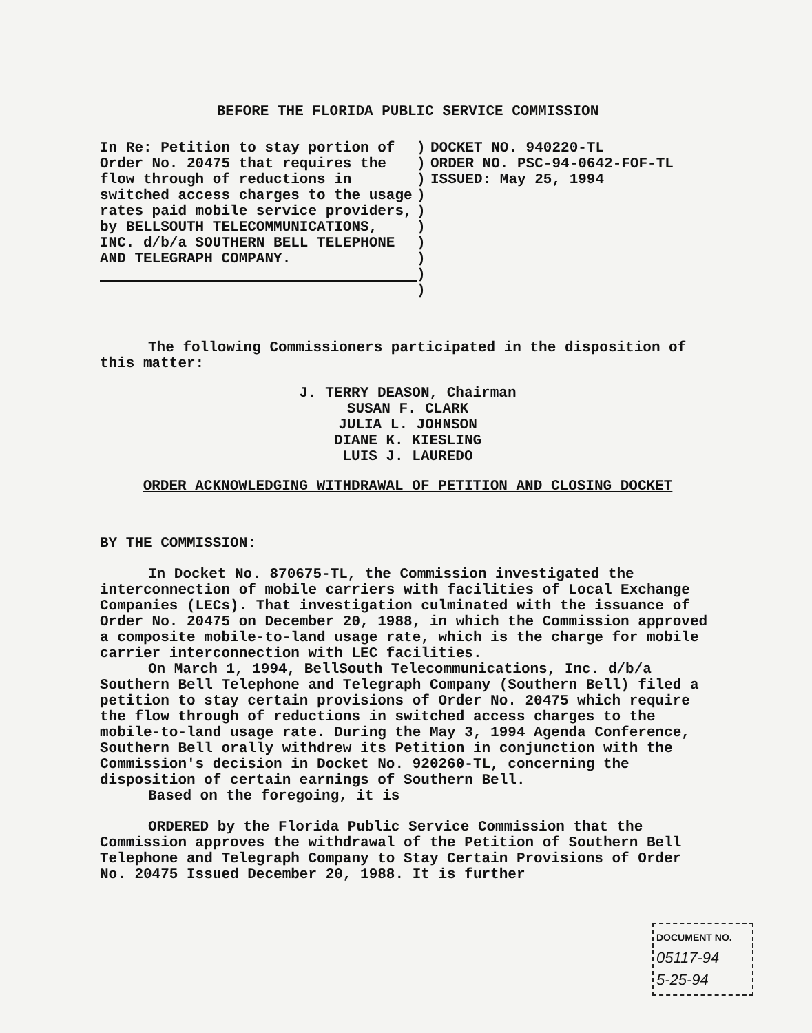BEFORE THE FLORIDA PUBLIC SERVICE COMMISSION
In Re: Petition to stay portion of Order No. 20475 that requires the flow through of reductions in switched access charges to the usage rates paid mobile service providers, by BELLSOUTH TELECOMMUNICATIONS, INC. d/b/a SOUTHERN BELL TELEPHONE AND TELEGRAPH COMPANY.
)
)
)
)
)
)
)
)
)
)
DOCKET NO. 940220-TL
ORDER NO. PSC-94-0642-FOF-TL
ISSUED: May 25, 1994
The following Commissioners participated in the disposition of this matter:
J. TERRY DEASON, Chairman
SUSAN F. CLARK
JULIA L. JOHNSON
DIANE K. KIESLING
LUIS J. LAUREDO
ORDER ACKNOWLEDGING WITHDRAWAL OF PETITION AND CLOSING DOCKET
BY THE COMMISSION:
In Docket No. 870675-TL, the Commission investigated the interconnection of mobile carriers with facilities of Local Exchange Companies (LECs). That investigation culminated with the issuance of Order No. 20475 on December 20, 1988, in which the Commission approved a composite mobile-to-land usage rate, which is the charge for mobile carrier interconnection with LEC facilities.
On March 1, 1994, BellSouth Telecommunications, Inc. d/b/a Southern Bell Telephone and Telegraph Company (Southern Bell) filed a petition to stay certain provisions of Order No. 20475 which require the flow through of reductions in switched access charges to the mobile-to-land usage rate. During the May 3, 1994 Agenda Conference, Southern Bell orally withdrew its Petition in conjunction with the Commission's decision in Docket No. 920260-TL, concerning the disposition of certain earnings of Southern Bell.
Based on the foregoing, it is
ORDERED by the Florida Public Service Commission that the Commission approves the withdrawal of the Petition of Southern Bell Telephone and Telegraph Company to Stay Certain Provisions of Order No. 20475 Issued December 20, 1988. It is further
DOCUMENT NO.
05117-94
5-25-94